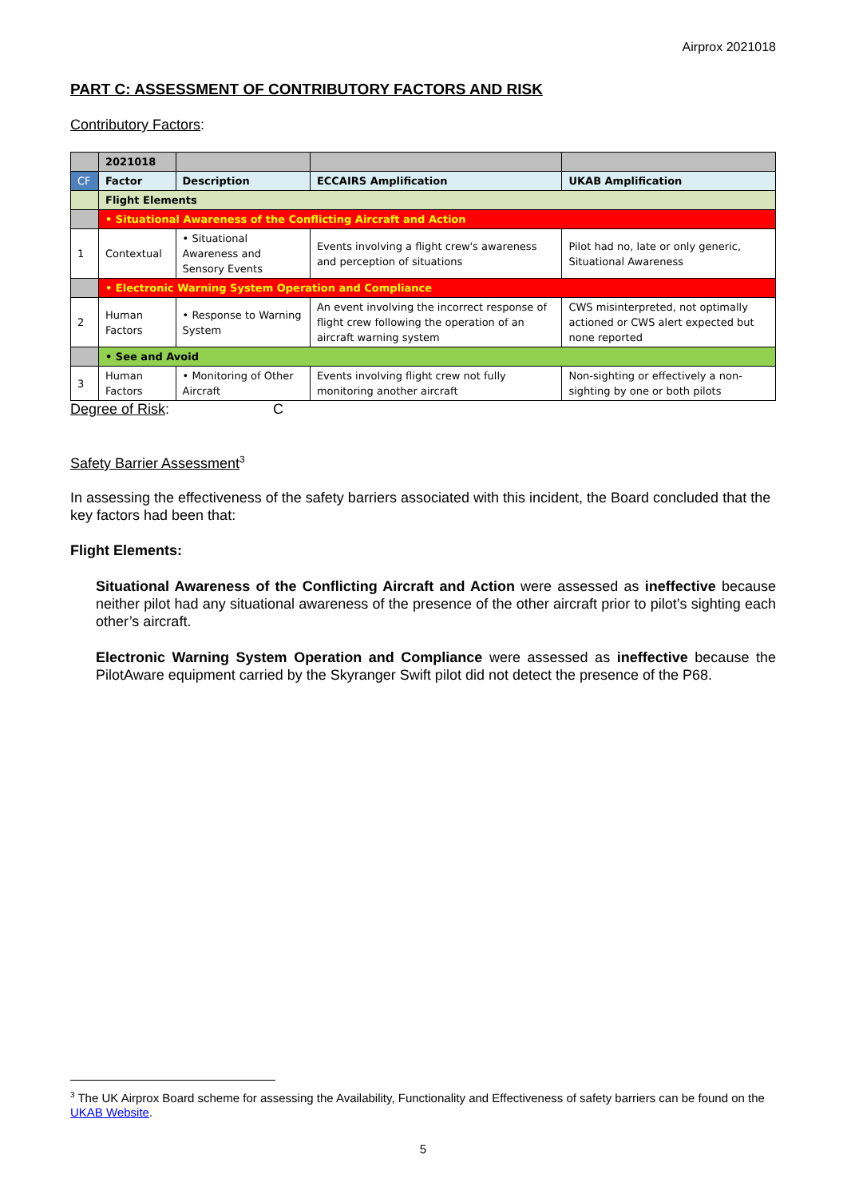Airprox 2021018
PART C: ASSESSMENT OF CONTRIBUTORY FACTORS AND RISK
Contributory Factors:
| | 2021018 | | | |
| CF | Factor | Description | ECCAIRS Amplification | UKAB Amplification |
| | Flight Elements | | | |
| | • Situational Awareness of the Conflicting Aircraft and Action | | | |
| 1 | Contextual | • Situational Awareness and Sensory Events | Events involving a flight crew's awareness and perception of situations | Pilot had no, late or only generic, Situational Awareness |
| | • Electronic Warning System Operation and Compliance | | | |
| 2 | Human Factors | • Response to Warning System | An event involving the incorrect response of flight crew following the operation of an aircraft warning system | CWS misinterpreted, not optimally actioned or CWS alert expected but none reported |
| | • See and Avoid | | | |
| 3 | Human Factors | • Monitoring of Other Aircraft | Events involving flight crew not fully monitoring another aircraft | Non-sighting or effectively a non-sighting by one or both pilots |
Degree of Risk: C
Safety Barrier Assessment<sup>3</sup>
In assessing the effectiveness of the safety barriers associated with this incident, the Board concluded that the key factors had been that:
Flight Elements:
Situational Awareness of the Conflicting Aircraft and Action were assessed as ineffective because neither pilot had any situational awareness of the presence of the other aircraft prior to pilot’s sighting each other’s aircraft.
Electronic Warning System Operation and Compliance were assessed as ineffective because the PilotAware equipment carried by the Skyranger Swift pilot did not detect the presence of the P68.
<sup>3</sup> The UK Airprox Board scheme for assessing the Availability, Functionality and Effectiveness of safety barriers can be found on the UKAB Website.
5